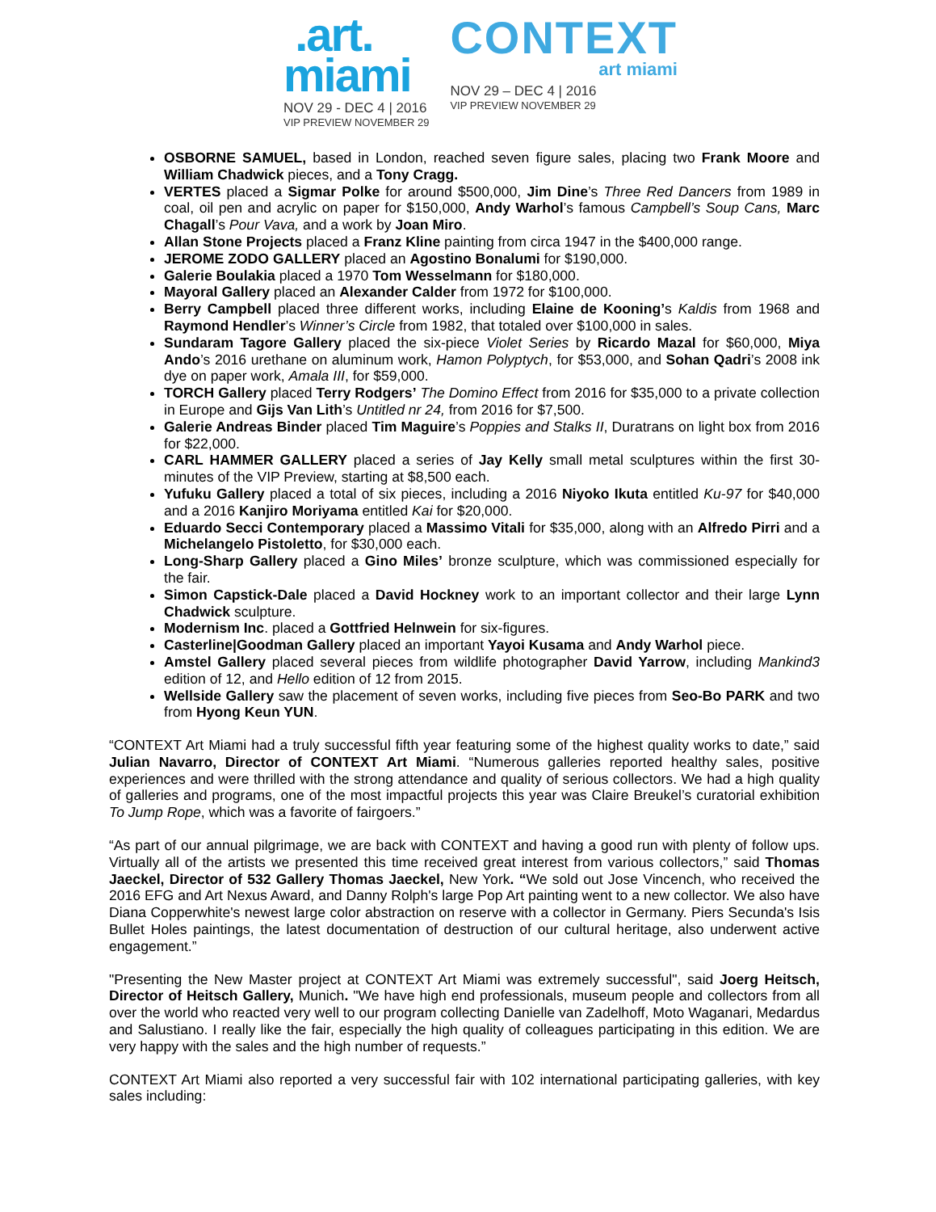.art.
miami
NOV 29 - DEC 4 | 2016
VIP PREVIEW NOVEMBER 29
CONTEXT
art miami
NOV 29 – DEC 4 | 2016
VIP PREVIEW NOVEMBER 29
OSBORNE SAMUEL, based in London, reached seven figure sales, placing two Frank Moore and William Chadwick pieces, and a Tony Cragg.
VERTES placed a Sigmar Polke for around $500,000, Jim Dine’s Three Red Dancers from 1989 in coal, oil pen and acrylic on paper for $150,000, Andy Warhol’s famous Campbell’s Soup Cans, Marc Chagall’s Pour Vava, and a work by Joan Miro.
Allan Stone Projects placed a Franz Kline painting from circa 1947 in the $400,000 range.
JEROME ZODO GALLERY placed an Agostino Bonalumi for $190,000.
Galerie Boulakia placed a 1970 Tom Wesselmann for $180,000.
Mayoral Gallery placed an Alexander Calder from 1972 for $100,000.
Berry Campbell placed three different works, including Elaine de Kooning’s Kaldis from 1968 and Raymond Hendler’s Winner’s Circle from 1982, that totaled over $100,000 in sales.
Sundaram Tagore Gallery placed the six-piece Violet Series by Ricardo Mazal for $60,000, Miya Ando’s 2016 urethane on aluminum work, Hamon Polyptych, for $53,000, and Sohan Qadri’s 2008 ink dye on paper work, Amala III, for $59,000.
TORCH Gallery placed Terry Rodgers’ The Domino Effect from 2016 for $35,000 to a private collection in Europe and Gijs Van Lith’s Untitled nr 24, from 2016 for $7,500.
Galerie Andreas Binder placed Tim Maguire’s Poppies and Stalks II, Duratrans on light box from 2016 for $22,000.
CARL HAMMER GALLERY placed a series of Jay Kelly small metal sculptures within the first 30-minutes of the VIP Preview, starting at $8,500 each.
Yufuku Gallery placed a total of six pieces, including a 2016 Niyoko Ikuta entitled Ku-97 for $40,000 and a 2016 Kanjiro Moriyama entitled Kai for $20,000.
Eduardo Secci Contemporary placed a Massimo Vitali for $35,000, along with an Alfredo Pirri and a Michelangelo Pistoletto, for $30,000 each.
Long-Sharp Gallery placed a Gino Miles’ bronze sculpture, which was commissioned especially for the fair.
Simon Capstick-Dale placed a David Hockney work to an important collector and their large Lynn Chadwick sculpture.
Modernism Inc. placed a Gottfried Helnwein for six-figures.
Casterline|Goodman Gallery placed an important Yayoi Kusama and Andy Warhol piece.
Amstel Gallery placed several pieces from wildlife photographer David Yarrow, including Mankind3 edition of 12, and Hello edition of 12 from 2015.
Wellside Gallery saw the placement of seven works, including five pieces from Seo-Bo PARK and two from Hyong Keun YUN.
“CONTEXT Art Miami had a truly successful fifth year featuring some of the highest quality works to date,” said Julian Navarro, Director of CONTEXT Art Miami. “Numerous galleries reported healthy sales, positive experiences and were thrilled with the strong attendance and quality of serious collectors. We had a high quality of galleries and programs, one of the most impactful projects this year was Claire Breukel’s curatorial exhibition To Jump Rope, which was a favorite of fairgoers.”
“As part of our annual pilgrimage, we are back with CONTEXT and having a good run with plenty of follow ups. Virtually all of the artists we presented this time received great interest from various collectors,” said Thomas Jaeckel, Director of 532 Gallery Thomas Jaeckel, New York. “We sold out Jose Vincench, who received the 2016 EFG and Art Nexus Award, and Danny Rolph's large Pop Art painting went to a new collector. We also have Diana Copperwhite's newest large color abstraction on reserve with a collector in Germany. Piers Secunda's Isis Bullet Holes paintings, the latest documentation of destruction of our cultural heritage, also underwent active engagement.”
"Presenting the New Master project at CONTEXT Art Miami was extremely successful", said Joerg Heitsch, Director of Heitsch Gallery, Munich. "We have high end professionals, museum people and collectors from all over the world who reacted very well to our program collecting Danielle van Zadelhoff, Moto Waganari, Medardus and Salustiano. I really like the fair, especially the high quality of colleagues participating in this edition. We are very happy with the sales and the high number of requests.”
CONTEXT Art Miami also reported a very successful fair with 102 international participating galleries, with key sales including: